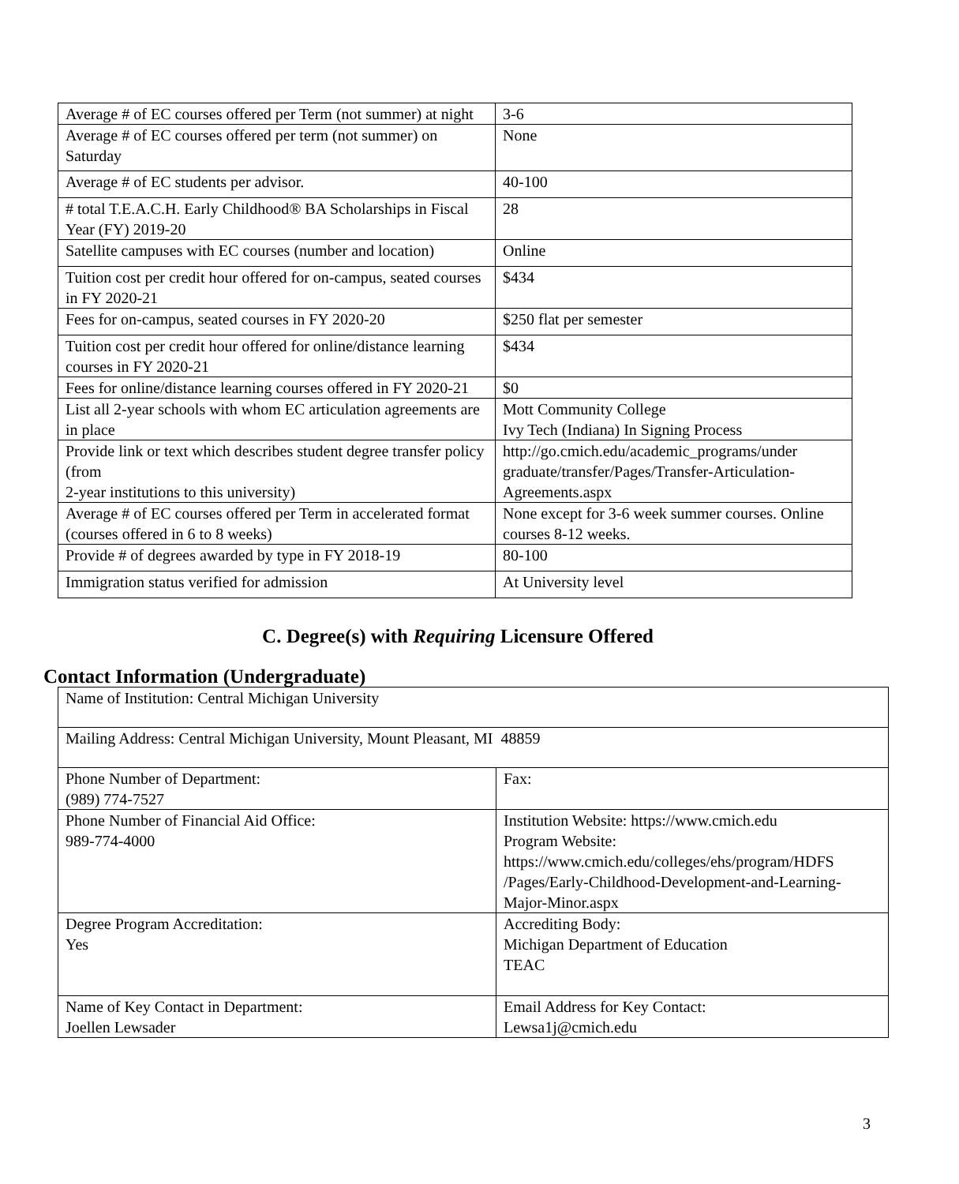| Average # of EC courses offered per Term (not summer) at night | 3-6 |
| Average # of EC courses offered per term (not summer) on Saturday | None |
| Average # of EC students per advisor. | 40-100 |
| # total T.E.A.C.H. Early Childhood® BA Scholarships in Fiscal Year (FY) 2019-20 | 28 |
| Satellite campuses with EC courses (number and location) | Online |
| Tuition cost per credit hour offered for on-campus, seated courses in FY 2020-21 | $434 |
| Fees for on-campus, seated courses in FY 2020-20 | $250 flat per semester |
| Tuition cost per credit hour offered for online/distance learning courses in FY 2020-21 | $434 |
| Fees for online/distance learning courses offered in FY 2020-21 | $0 |
| List all 2-year schools with whom EC articulation agreements are in place | Mott Community College Ivy Tech (Indiana) In Signing Process |
| Provide link or text which describes student degree transfer policy (from 2-year institutions to this university) | http://go.cmich.edu/academic_programs/under graduate/transfer/Pages/Transfer-Articulation-Agreements.aspx |
| Average # of EC courses offered per Term in accelerated format (courses offered in 6 to 8 weeks) | None except for 3-6 week summer courses. Online courses 8-12 weeks. |
| Provide # of degrees awarded by type in FY 2018-19 | 80-100 |
| Immigration status verified for admission | At University level |
C. Degree(s) with Requiring Licensure Offered
Contact Information (Undergraduate)
| Name of Institution: Central Michigan University | |
| Mailing Address: Central Michigan University, Mount Pleasant, MI 48859 | |
| Phone Number of Department: (989) 774-7527 | Fax: |
| Phone Number of Financial Aid Office: 989-774-4000 | Institution Website: https://www.cmich.edu Program Website: https://www.cmich.edu/colleges/ehs/program/HDFS /Pages/Early-Childhood-Development-and-Learning-Major-Minor.aspx |
| Degree Program Accreditation: Yes | Accrediting Body: Michigan Department of Education TEAC |
| Name of Key Contact in Department: Joellen Lewsader | Email Address for Key Contact: Lewsa1j@cmich.edu |
3